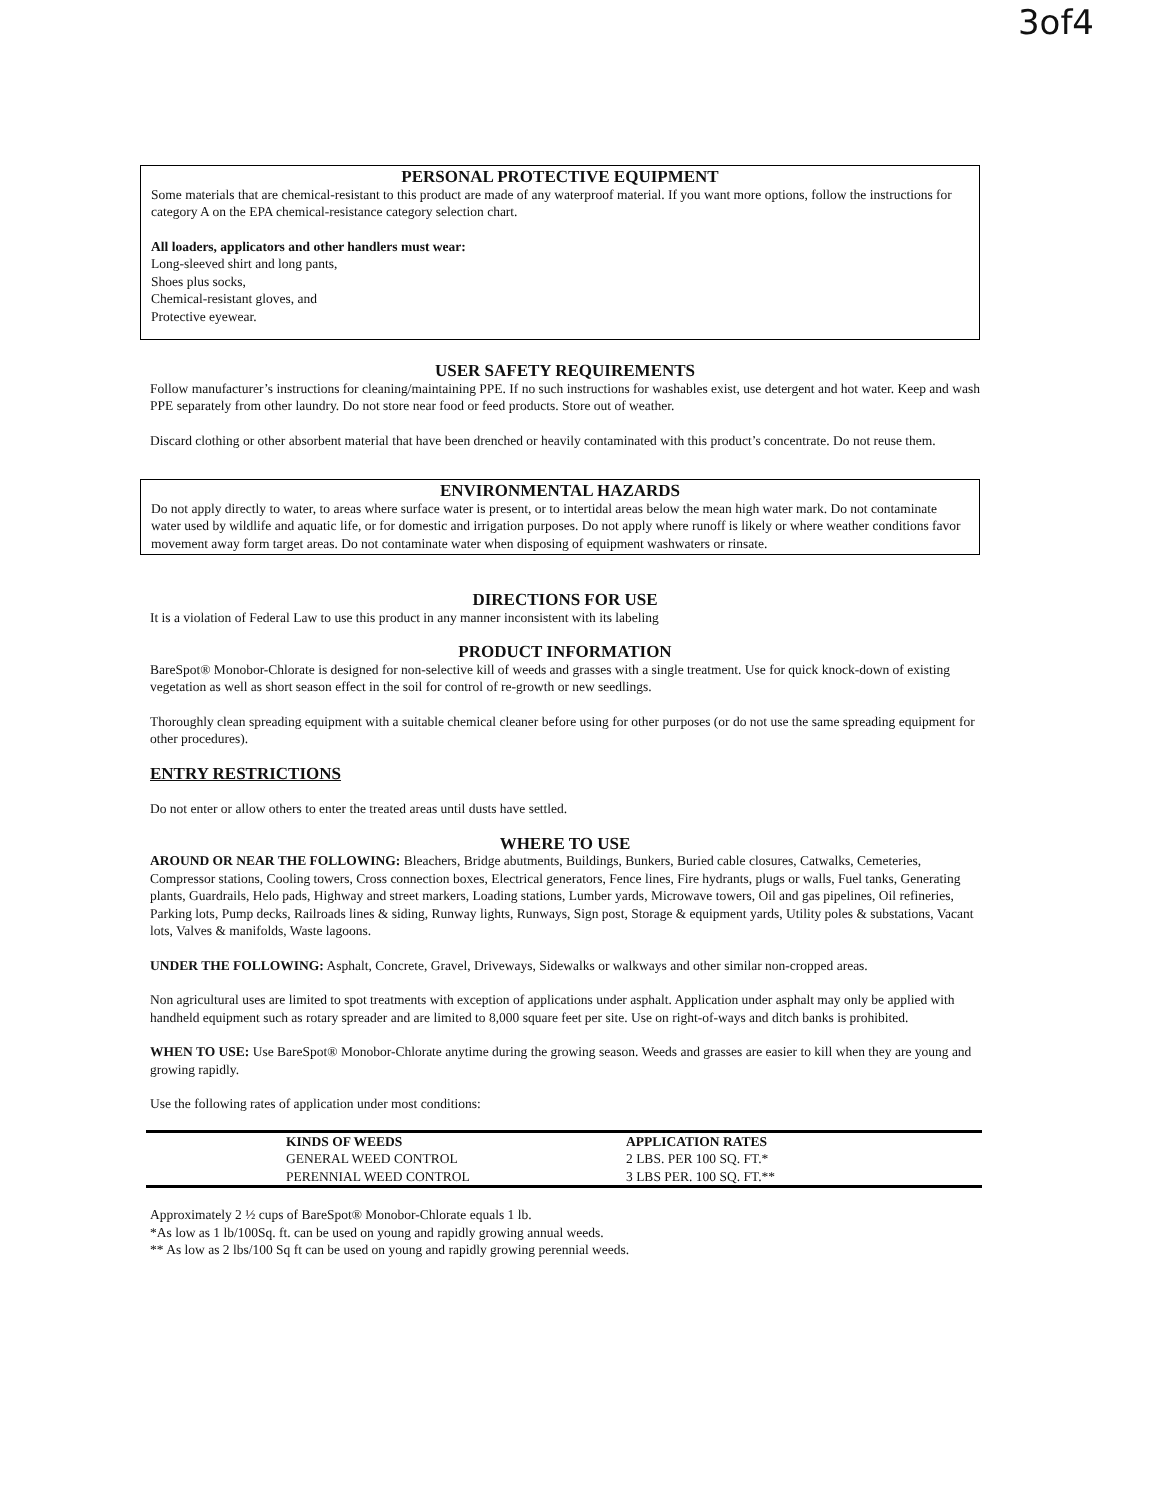3of4
PERSONAL PROTECTIVE EQUIPMENT
Some materials that are chemical-resistant to this product are made of any waterproof material. If you want more options, follow the instructions for category A on the EPA chemical-resistance category selection chart.
All loaders, applicators and other handlers must wear:
Long-sleeved shirt and long pants,
Shoes plus socks,
Chemical-resistant gloves, and
Protective eyewear.
USER SAFETY REQUIREMENTS
Follow manufacturer’s instructions for cleaning/maintaining PPE. If no such instructions for washables exist, use detergent and hot water. Keep and wash PPE separately from other laundry. Do not store near food or feed products. Store out of weather.
Discard clothing or other absorbent material that have been drenched or heavily contaminated with this product’s concentrate. Do not reuse them.
ENVIRONMENTAL HAZARDS
Do not apply directly to water, to areas where surface water is present, or to intertidal areas below the mean high water mark. Do not contaminate water used by wildlife and aquatic life, or for domestic and irrigation purposes. Do not apply where runoff is likely or where weather conditions favor movement away form target areas. Do not contaminate water when disposing of equipment washwaters or rinsate.
DIRECTIONS FOR USE
It is a violation of Federal Law to use this product in any manner inconsistent with its labeling
PRODUCT INFORMATION
BareSpot® Monobor-Chlorate is designed for non-selective kill of weeds and grasses with a single treatment. Use for quick knock-down of existing vegetation as well as short season effect in the soil for control of re-growth or new seedlings.
Thoroughly clean spreading equipment with a suitable chemical cleaner before using for other purposes (or do not use the same spreading equipment for other procedures).
ENTRY RESTRICTIONS
Do not enter or allow others to enter the treated areas until dusts have settled.
WHERE TO USE
AROUND OR NEAR THE FOLLOWING: Bleachers, Bridge abutments, Buildings, Bunkers, Buried cable closures, Catwalks, Cemeteries, Compressor stations, Cooling towers, Cross connection boxes, Electrical generators, Fence lines, Fire hydrants, plugs or walls, Fuel tanks, Generating plants, Guardrails, Helo pads, Highway and street markers, Loading stations, Lumber yards, Microwave towers, Oil and gas pipelines, Oil refineries, Parking lots, Pump decks, Railroads lines & siding, Runway lights, Runways, Sign post, Storage & equipment yards, Utility poles & substations, Vacant lots, Valves & manifolds, Waste lagoons.
UNDER THE FOLLOWING: Asphalt, Concrete, Gravel, Driveways, Sidewalks or walkways and other similar non-cropped areas.
Non agricultural uses are limited to spot treatments with exception of applications under asphalt. Application under asphalt may only be applied with handheld equipment such as rotary spreader and are limited to 8,000 square feet per site. Use on right-of-ways and ditch banks is prohibited.
WHEN TO USE: Use BareSpot® Monobor-Chlorate anytime during the growing season. Weeds and grasses are easier to kill when they are young and growing rapidly.
Use the following rates of application under most conditions:
| | KINDS OF WEEDS | APPLICATION RATES |
| | GENERAL WEED CONTROL | 2 LBS. PER 100 SQ. FT.* |
| | PERENNIAL WEED CONTROL | 3 LBS PER. 100 SQ. FT.** |
Approximately 2 ½ cups of BareSpot® Monobor-Chlorate equals 1 lb.
*As low as 1 lb/100Sq. ft. can be used on young and rapidly growing annual weeds.
** As low as 2 lbs/100 Sq ft can be used on young and rapidly growing perennial weeds.